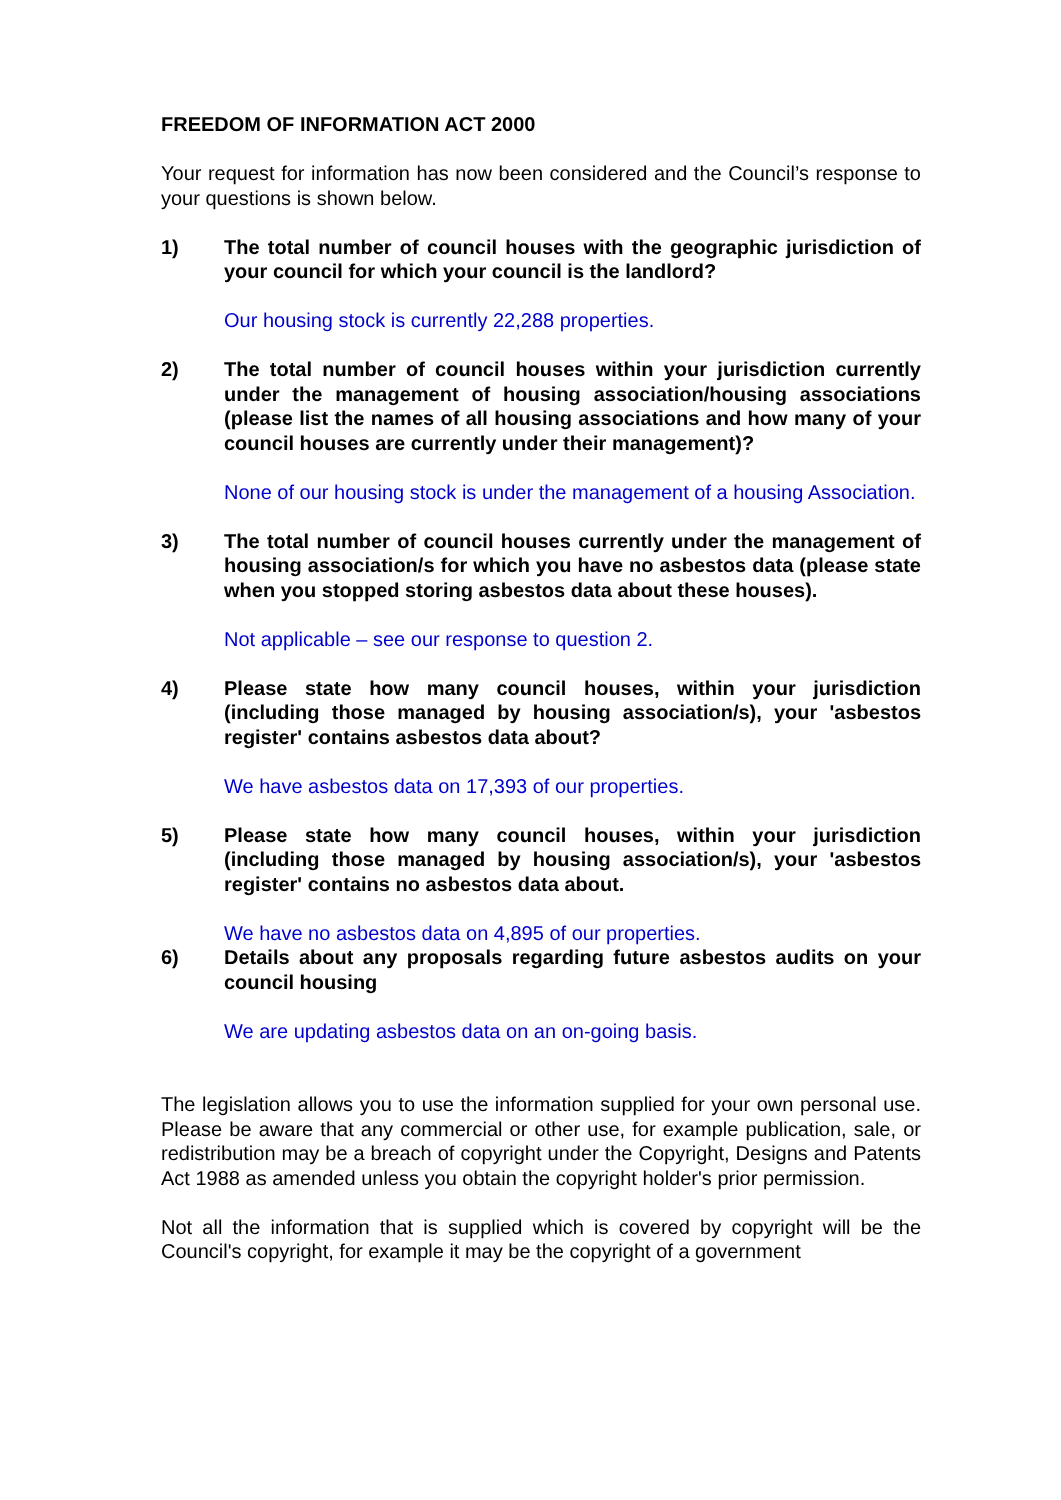FREEDOM OF INFORMATION ACT 2000
Your request for information has now been considered and the Council’s response to your questions is shown below.
1) The total number of council houses with the geographic jurisdiction of your council for which your council is the landlord?
Our housing stock is currently 22,288 properties.
2) The total number of council houses within your jurisdiction currently under the management of housing association/housing associations (please list the names of all housing associations and how many of your council houses are currently under their management)?
None of our housing stock is under the management of a housing Association.
3) The total number of council houses currently under the management of housing association/s for which you have no asbestos data (please state when you stopped storing asbestos data about these houses).
Not applicable – see our response to question 2.
4) Please state how many council houses, within your jurisdiction (including those managed by housing association/s), your 'asbestos register' contains asbestos data about?
We have asbestos data on 17,393 of our properties.
5) Please state how many council houses, within your jurisdiction (including those managed by housing association/s), your 'asbestos register' contains no asbestos data about.
We have no asbestos data on 4,895 of our properties.
6) Details about any proposals regarding future asbestos audits on your council housing
We are updating asbestos data on an on-going basis.
The legislation allows you to use the information supplied for your own personal use. Please be aware that any commercial or other use, for example publication, sale, or redistribution may be a breach of copyright under the Copyright, Designs and Patents Act 1988 as amended unless you obtain the copyright holder's prior permission.
Not all the information that is supplied which is covered by copyright will be the Council's copyright, for example it may be the copyright of a government